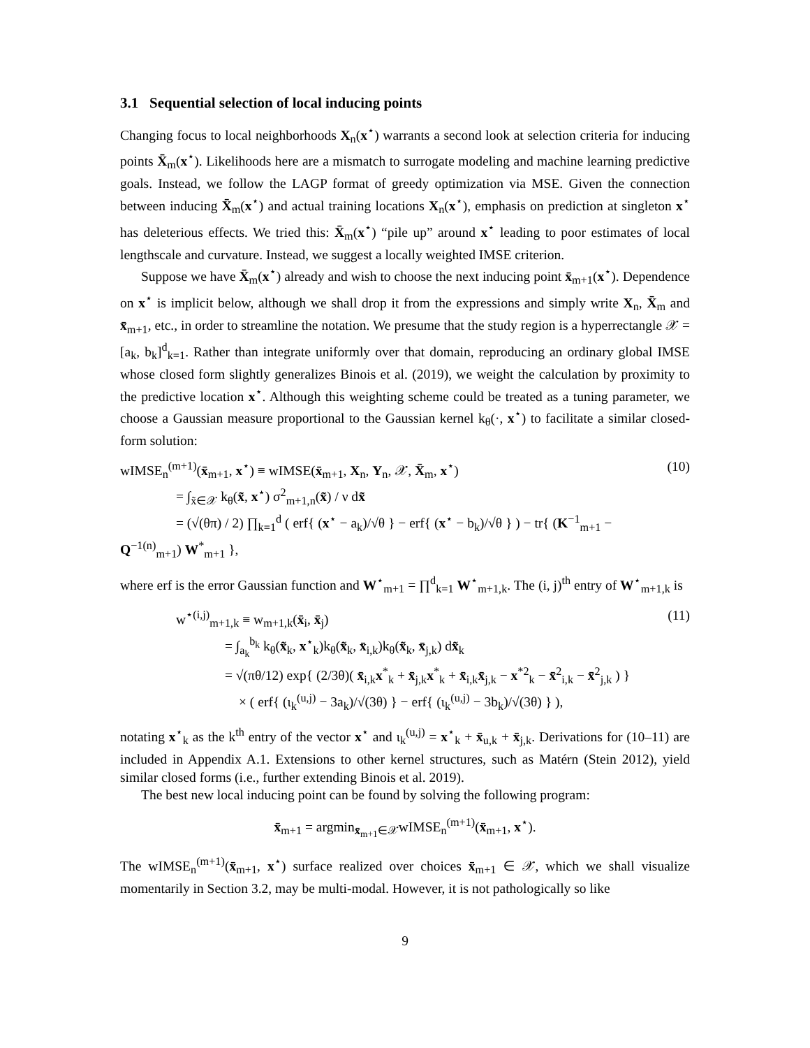3.1 Sequential selection of local inducing points
Changing focus to local neighborhoods X<sub>n</sub>(x<sup>⋆</sup>) warrants a second look at selection criteria for inducing points X̄<sub>m</sub>(x<sup>⋆</sup>). Likelihoods here are a mismatch to surrogate modeling and machine learning predictive goals. Instead, we follow the LAGP format of greedy optimization via MSE. Given the connection between inducing X̄<sub>m</sub>(x<sup>⋆</sup>) and actual training locations X<sub>n</sub>(x<sup>⋆</sup>), emphasis on prediction at singleton x<sup>⋆</sup> has deleterious effects. We tried this: X̄<sub>m</sub>(x<sup>⋆</sup>) “pile up” around x<sup>⋆</sup> leading to poor estimates of local lengthscale and curvature. Instead, we suggest a locally weighted IMSE criterion.
Suppose we have X̄<sub>m</sub>(x<sup>⋆</sup>) already and wish to choose the next inducing point x̄<sub>m+1</sub>(x<sup>⋆</sup>). Dependence on x<sup>⋆</sup> is implicit below, although we shall drop it from the expressions and simply write X<sub>n</sub>, X̄<sub>m</sub> and x̄<sub>m+1</sub>, etc., in order to streamline the notation. We presume that the study region is a hyperrectangle 𝒳 = [a<sub>k</sub>, b<sub>k</sub>]<sup>d</sup><sub>k=1</sub>. Rather than integrate uniformly over that domain, reproducing an ordinary global IMSE whose closed form slightly generalizes Binois et al. (2019), we weight the calculation by proximity to the predictive location x<sup>⋆</sup>. Although this weighting scheme could be treated as a tuning parameter, we choose a Gaussian measure proportional to the Gaussian kernel k<sub>θ</sub>(·, x<sup>⋆</sup>) to facilitate a similar closed-form solution:
wIMSE<sub>n</sub><sup>(m+1)</sup>(x̄<sub>m+1</sub>, x<sup>⋆</sup>) ≡ wIMSE(x̄<sub>m+1</sub>, X<sub>n</sub>, Y<sub>n</sub>, 𝒳, X̄<sub>m</sub>, x<sup>⋆</sup>)
= ∫<sub>x̃∈𝒳</sub> k<sub>θ</sub>(x̃, x<sup>⋆</sup>) σ<sup>2</sup><sub>m+1,n</sub>(x̃) / ν dx̃
= (√(θπ) / 2) ∏<sub>k=1</sub><sup>d</sup> ( erf{ (x<sup>⋆</sup> − a<sub>k</sub>)/√θ } − erf{ (x<sup>⋆</sup> − b<sub>k</sub>)/√θ } ) − tr{ (K<sup>−1</sup><sub>m+1</sub> − Q<sup>−1(n)</sup><sub>m+1</sub>) W<sup>*</sup><sub>m+1</sub> },
(10)
where erf is the error Gaussian function and W<sup>⋆</sup><sub>m+1</sub> = ∏<sup>d</sup><sub>k=1</sub> W<sup>⋆</sup><sub>m+1,k</sub>. The (i, j)<sup>th</sup> entry of W<sup>⋆</sup><sub>m+1,k</sub> is
w<sup>⋆(i,j)</sup><sub>m+1,k</sub> ≡ w<sub>m+1,k</sub>(x̄<sub>i</sub>, x̄<sub>j</sub>)
= ∫<sub>a<sub>k</sub></sub><sup>b<sub>k</sub></sup> k<sub>θ</sub>(x̃<sub>k</sub>, x<sup>⋆</sup><sub>k</sub>)k<sub>θ</sub>(x̃<sub>k</sub>, x̄<sub>i,k</sub>)k<sub>θ</sub>(x̃<sub>k</sub>, x̄<sub>j,k</sub>) dx̃<sub>k</sub>
= √(πθ/12) exp{ (2/3θ)( x̄<sub>i,k</sub>x<sup>*</sup><sub>k</sub> + x̄<sub>j,k</sub>x<sup>*</sup><sub>k</sub> + x̄<sub>i,k</sub>x̄<sub>j,k</sub> − x<sup>*2</sup><sub>k</sub> − x̄<sup>2</sup><sub>i,k</sub> − x̄<sup>2</sup><sub>j,k</sub> ) }
× ( erf{ (ι<sub>k</sub><sup>(u,j)</sup> − 3a<sub>k</sub>)/√(3θ) } − erf{ (ι<sub>k</sub><sup>(u,j)</sup> − 3b<sub>k</sub>)/√(3θ) } ),
(11)
notating x<sup>⋆</sup><sub>k</sub> as the k<sup>th</sup> entry of the vector x<sup>⋆</sup> and ι<sub>k</sub><sup>(u,j)</sup> = x<sup>⋆</sup><sub>k</sub> + x̄<sub>u,k</sub> + x̄<sub>j,k</sub>. Derivations for (10–11) are included in Appendix A.1. Extensions to other kernel structures, such as Matérn (Stein 2012), yield similar closed forms (i.e., further extending Binois et al. 2019).
The best new local inducing point can be found by solving the following program:
x̄<sub>m+1</sub> = argmin<sub>x̄<sub>m+1</sub>∈𝒳</sub>wIMSE<sub>n</sub><sup>(m+1)</sup>(x̄<sub>m+1</sub>, x<sup>⋆</sup>).
The wIMSE<sub>n</sub><sup>(m+1)</sup>(x̄<sub>m+1</sub>, x<sup>⋆</sup>) surface realized over choices x̄<sub>m+1</sub> ∈ 𝒳, which we shall visualize momentarily in Section 3.2, may be multi-modal. However, it is not pathologically so like
9